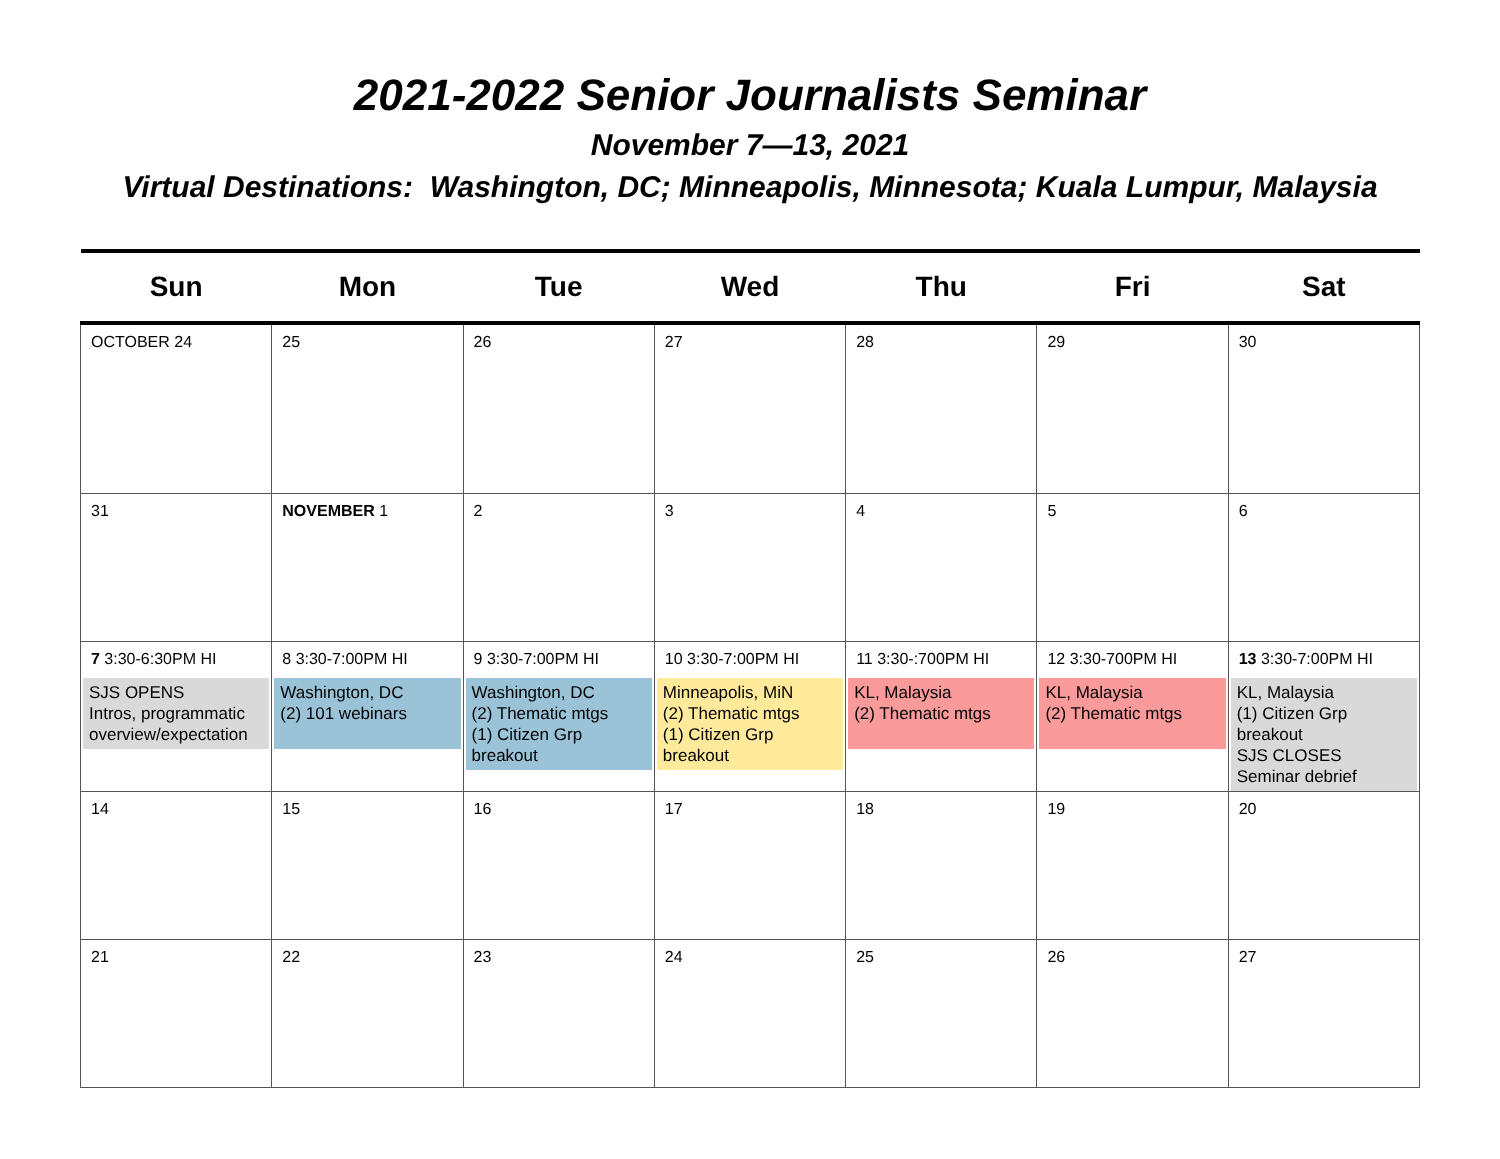2021-2022 Senior Journalists Seminar
November 7—13, 2021
Virtual Destinations: Washington, DC; Minneapolis, Minnesota; Kuala Lumpur, Malaysia
| Sun | Mon | Tue | Wed | Thu | Fri | Sat |
| --- | --- | --- | --- | --- | --- | --- |
| OCTOBER 24 | 25 | 26 | 27 | 28 | 29 | 30 |
| 31 | NOVEMBER 1 | 2 | 3 | 4 | 5 | 6 |
| 7 3:30-6:30PM HI SJS OPENS Intros, programmatic overview/expectation | 8 3:30-7:00PM HI Washington, DC (2) 101 webinars | 9 3:30-7:00PM HI Washington, DC (2) Thematic mtgs (1) Citizen Grp breakout | 10 3:30-7:00PM HI Minneapolis, MiN (2) Thematic mtgs (1) Citizen Grp breakout | 11 3:30-:700PM HI KL, Malaysia (2) Thematic mtgs | 12 3:30-700PM HI KL, Malaysia (2) Thematic mtgs | 13 3:30-7:00PM HI KL, Malaysia (1) Citizen Grp breakout SJS CLOSES Seminar debrief |
| 14 | 15 | 16 | 17 | 18 | 19 | 20 |
| 21 | 22 | 23 | 24 | 25 | 26 | 27 |